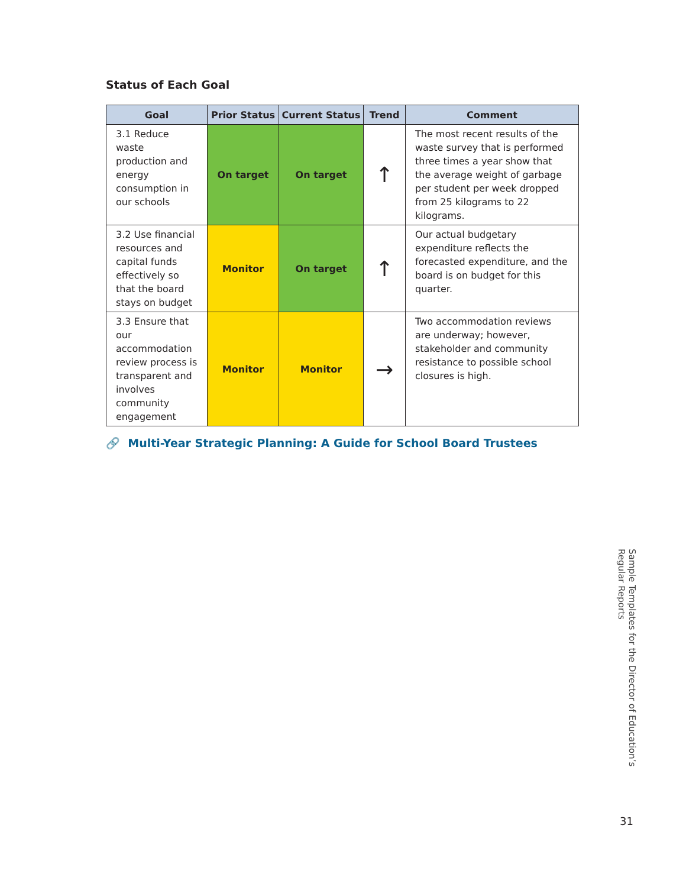Status of Each Goal
| Goal | Prior Status | Current Status | Trend | Comment |
| --- | --- | --- | --- | --- |
| 3.1 Reduce waste production and energy consumption in our schools | On target | On target | ↑ | The most recent results of the waste survey that is performed three times a year show that the average weight of garbage per student per week dropped from 25 kilograms to 22 kilograms. |
| 3.2 Use financial resources and capital funds effectively so that the board stays on budget | Monitor | On target | ↑ | Our actual budgetary expenditure reflects the forecasted expenditure, and the board is on budget for this quarter. |
| 3.3 Ensure that our accommodation review process is transparent and involves community engagement | Monitor | Monitor | → | Two accommodation reviews are underway; however, stakeholder and community resistance to possible school closures is high. |
🔗 Multi-Year Strategic Planning: A Guide for School Board Trustees
Sample Templates for the Director of Education’s Regular Reports
31